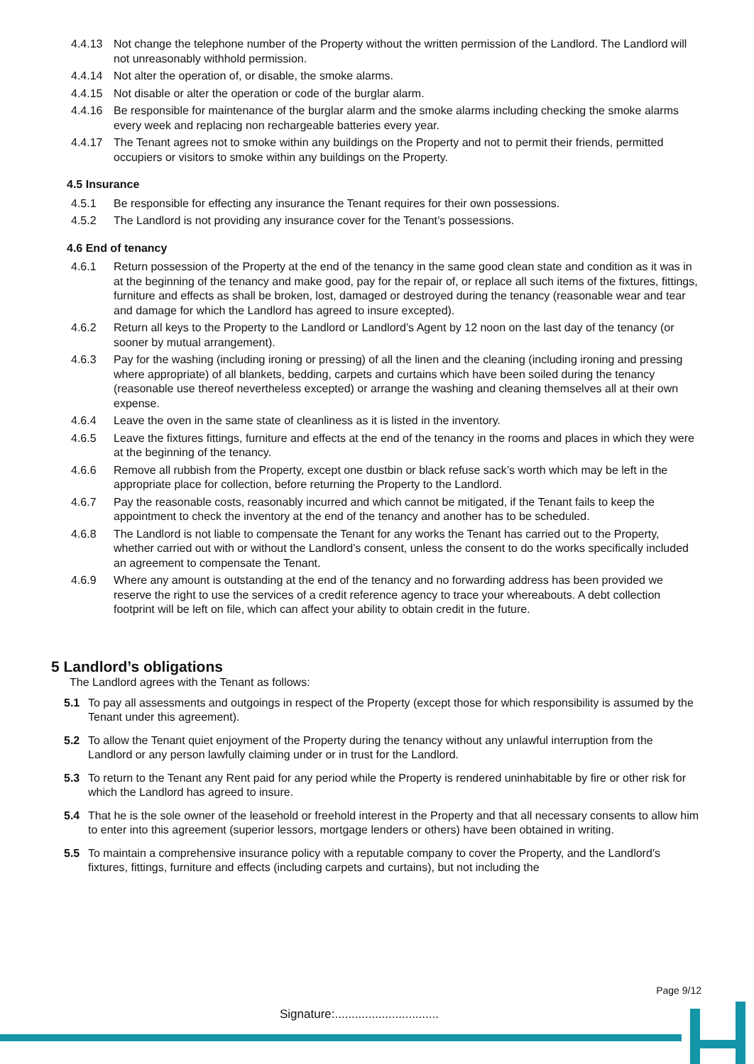4.4.13 Not change the telephone number of the Property without the written permission of the Landlord. The Landlord will not unreasonably withhold permission.
4.4.14 Not alter the operation of, or disable, the smoke alarms.
4.4.15 Not disable or alter the operation or code of the burglar alarm.
4.4.16 Be responsible for maintenance of the burglar alarm and the smoke alarms including checking the smoke alarms every week and replacing non rechargeable batteries every year.
4.4.17 The Tenant agrees not to smoke within any buildings on the Property and not to permit their friends, permitted occupiers or visitors to smoke within any buildings on the Property.
4.5 Insurance
4.5.1 Be responsible for effecting any insurance the Tenant requires for their own possessions.
4.5.2 The Landlord is not providing any insurance cover for the Tenant’s possessions.
4.6 End of tenancy
4.6.1 Return possession of the Property at the end of the tenancy in the same good clean state and condition as it was in at the beginning of the tenancy and make good, pay for the repair of, or replace all such items of the fixtures, fittings, furniture and effects as shall be broken, lost, damaged or destroyed during the tenancy (reasonable wear and tear and damage for which the Landlord has agreed to insure excepted).
4.6.2 Return all keys to the Property to the Landlord or Landlord’s Agent by 12 noon on the last day of the tenancy (or sooner by mutual arrangement).
4.6.3 Pay for the washing (including ironing or pressing) of all the linen and the cleaning (including ironing and pressing where appropriate) of all blankets, bedding, carpets and curtains which have been soiled during the tenancy (reasonable use thereof nevertheless excepted) or arrange the washing and cleaning themselves all at their own expense.
4.6.4 Leave the oven in the same state of cleanliness as it is listed in the inventory.
4.6.5 Leave the fixtures fittings, furniture and effects at the end of the tenancy in the rooms and places in which they were at the beginning of the tenancy.
4.6.6 Remove all rubbish from the Property, except one dustbin or black refuse sack’s worth which may be left in the appropriate place for collection, before returning the Property to the Landlord.
4.6.7 Pay the reasonable costs, reasonably incurred and which cannot be mitigated, if the Tenant fails to keep the appointment to check the inventory at the end of the tenancy and another has to be scheduled.
4.6.8 The Landlord is not liable to compensate the Tenant for any works the Tenant has carried out to the Property, whether carried out with or without the Landlord’s consent, unless the consent to do the works specifically included an agreement to compensate the Tenant.
4.6.9 Where any amount is outstanding at the end of the tenancy and no forwarding address has been provided we reserve the right to use the services of a credit reference agency to trace your whereabouts. A debt collection footprint will be left on file, which can affect your ability to obtain credit in the future.
5 Landlord’s obligations
The Landlord agrees with the Tenant as follows:
5.1 To pay all assessments and outgoings in respect of the Property (except those for which responsibility is assumed by the Tenant under this agreement).
5.2 To allow the Tenant quiet enjoyment of the Property during the tenancy without any unlawful interruption from the Landlord or any person lawfully claiming under or in trust for the Landlord.
5.3 To return to the Tenant any Rent paid for any period while the Property is rendered uninhabitable by fire or other risk for which the Landlord has agreed to insure.
5.4 That he is the sole owner of the leasehold or freehold interest in the Property and that all necessary consents to allow him to enter into this agreement (superior lessors, mortgage lenders or others) have been obtained in writing.
5.5 To maintain a comprehensive insurance policy with a reputable company to cover the Property, and the Landlord’s fixtures, fittings, furniture and effects (including carpets and curtains), but not including the
Page 9/12
Signature:...............................